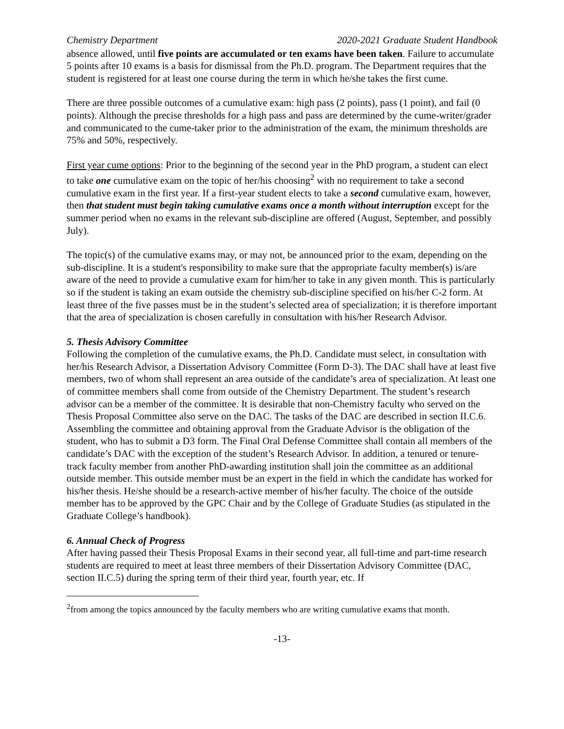Chemistry Department 2020-2021 Graduate Student Handbook
absence allowed, until five points are accumulated or ten exams have been taken. Failure to accumulate 5 points after 10 exams is a basis for dismissal from the Ph.D. program. The Department requires that the student is registered for at least one course during the term in which he/she takes the first cume.
There are three possible outcomes of a cumulative exam: high pass (2 points), pass (1 point), and fail (0 points). Although the precise thresholds for a high pass and pass are determined by the cume-writer/grader and communicated to the cume-taker prior to the administration of the exam, the minimum thresholds are 75% and 50%, respectively.
First year cume options: Prior to the beginning of the second year in the PhD program, a student can elect to take one cumulative exam on the topic of her/his choosing<sup>2</sup> with no requirement to take a second cumulative exam in the first year. If a first-year student elects to take a second cumulative exam, however, then that student must begin taking cumulative exams once a month without interruption except for the summer period when no exams in the relevant sub-discipline are offered (August, September, and possibly July).
The topic(s) of the cumulative exams may, or may not, be announced prior to the exam, depending on the sub-discipline. It is a student's responsibility to make sure that the appropriate faculty member(s) is/are aware of the need to provide a cumulative exam for him/her to take in any given month. This is particularly so if the student is taking an exam outside the chemistry sub-discipline specified on his/her C-2 form. At least three of the five passes must be in the student’s selected area of specialization; it is therefore important that the area of specialization is chosen carefully in consultation with his/her Research Advisor.
5. Thesis Advisory Committee
Following the completion of the cumulative exams, the Ph.D. Candidate must select, in consultation with her/his Research Advisor, a Dissertation Advisory Committee (Form D-3). The DAC shall have at least five members, two of whom shall represent an area outside of the candidate’s area of specialization. At least one of committee members shall come from outside of the Chemistry Department. The student’s research advisor can be a member of the committee. It is desirable that non-Chemistry faculty who served on the Thesis Proposal Committee also serve on the DAC. The tasks of the DAC are described in section II.C.6. Assembling the committee and obtaining approval from the Graduate Advisor is the obligation of the student, who has to submit a D3 form. The Final Oral Defense Committee shall contain all members of the candidate’s DAC with the exception of the student’s Research Advisor. In addition, a tenured or tenure-track faculty member from another PhD-awarding institution shall join the committee as an additional outside member. This outside member must be an expert in the field in which the candidate has worked for his/her thesis. He/she should be a research-active member of his/her faculty. The choice of the outside member has to be approved by the GPC Chair and by the College of Graduate Studies (as stipulated in the Graduate College’s handbook).
6. Annual Check of Progress
After having passed their Thesis Proposal Exams in their second year, all full-time and part-time research students are required to meet at least three members of their Dissertation Advisory Committee (DAC, section II.C.5) during the spring term of their third year, fourth year, etc. If
<sup>2</sup> from among the topics announced by the faculty members who are writing cumulative exams that month.
-13-